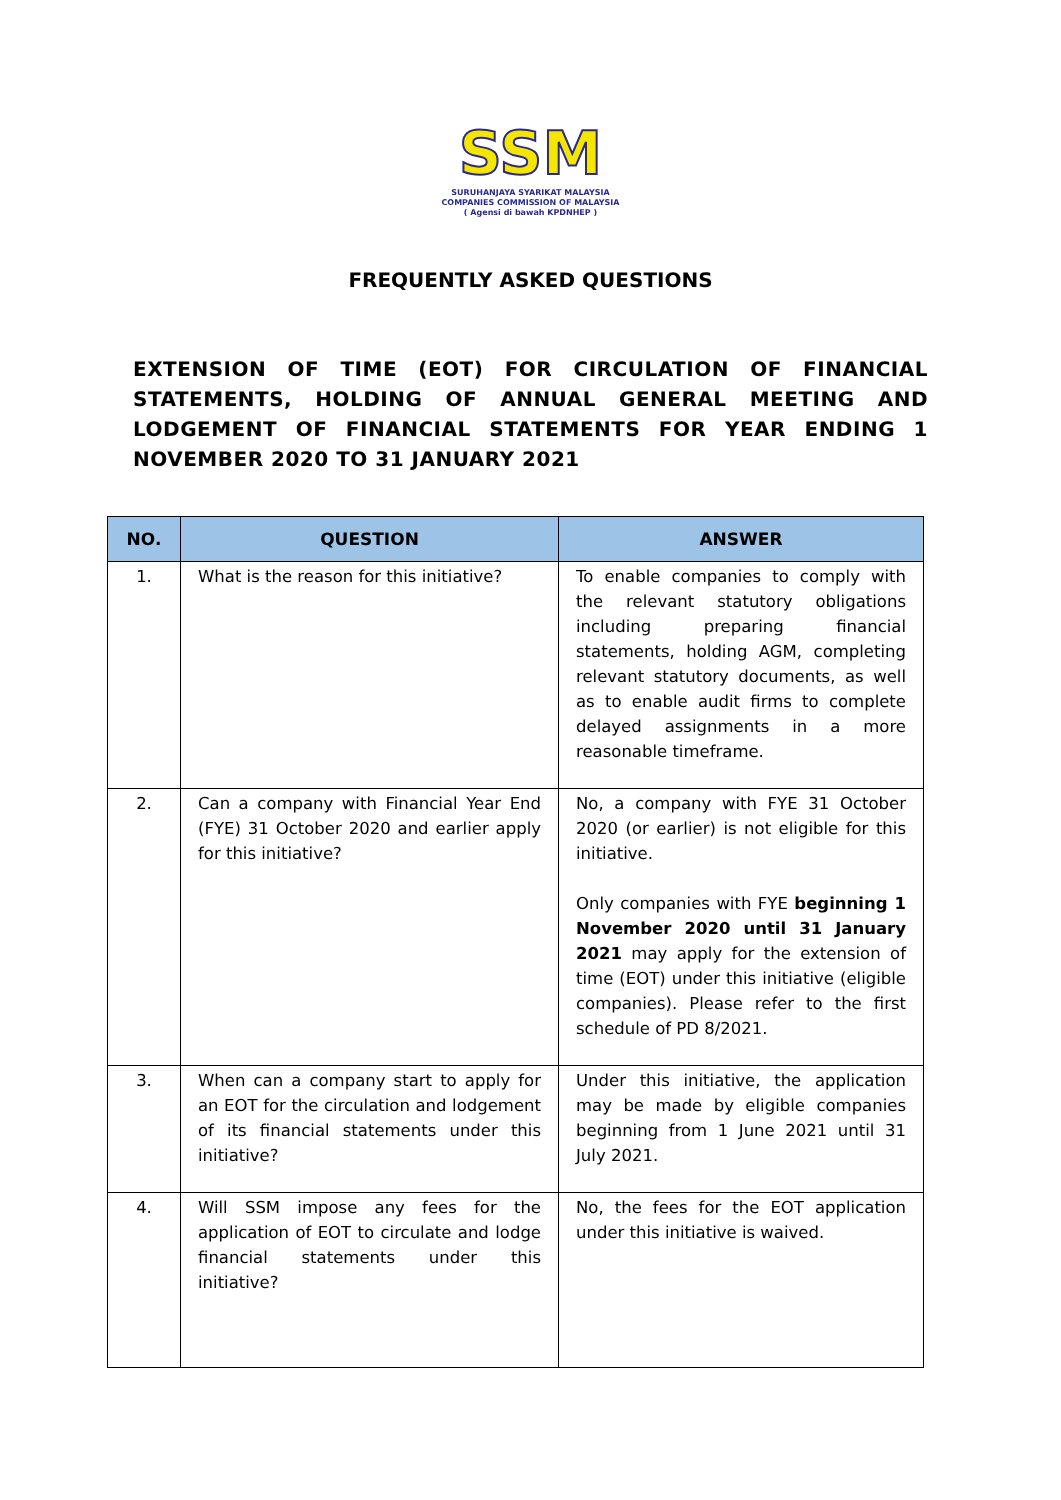SSM
SURUHANJAYA SYARIKAT MALAYSIA
COMPANIES COMMISSION OF MALAYSIA
( Agensi di bawah KPDNHEP )
FREQUENTLY ASKED QUESTIONS
EXTENSION OF TIME (EOT) FOR CIRCULATION OF FINANCIAL STATEMENTS, HOLDING OF ANNUAL GENERAL MEETING AND LODGEMENT OF FINANCIAL STATEMENTS FOR YEAR ENDING 1 NOVEMBER 2020 TO 31 JANUARY 2021
| NO. | QUESTION | ANSWER |
| --- | --- | --- |
| 1. | What is the reason for this initiative? | To enable companies to comply with the relevant statutory obligations including preparing financial statements, holding AGM, completing relevant statutory documents, as well as to enable audit firms to complete delayed assignments in a more reasonable timeframe. |
| 2. | Can a company with Financial Year End (FYE) 31 October 2020 and earlier apply for this initiative? | No, a company with FYE 31 October 2020 (or earlier) is not eligible for this initiative. Only companies with FYE beginning 1 November 2020 until 31 January 2021 may apply for the extension of time (EOT) under this initiative (eligible companies). Please refer to the first schedule of PD 8/2021. |
| 3. | When can a company start to apply for an EOT for the circulation and lodgement of its financial statements under this initiative? | Under this initiative, the application may be made by eligible companies beginning from 1 June 2021 until 31 July 2021. |
| 4. | Will SSM impose any fees for the application of EOT to circulate and lodge financial statements under this initiative? | No, the fees for the EOT application under this initiative is waived. |